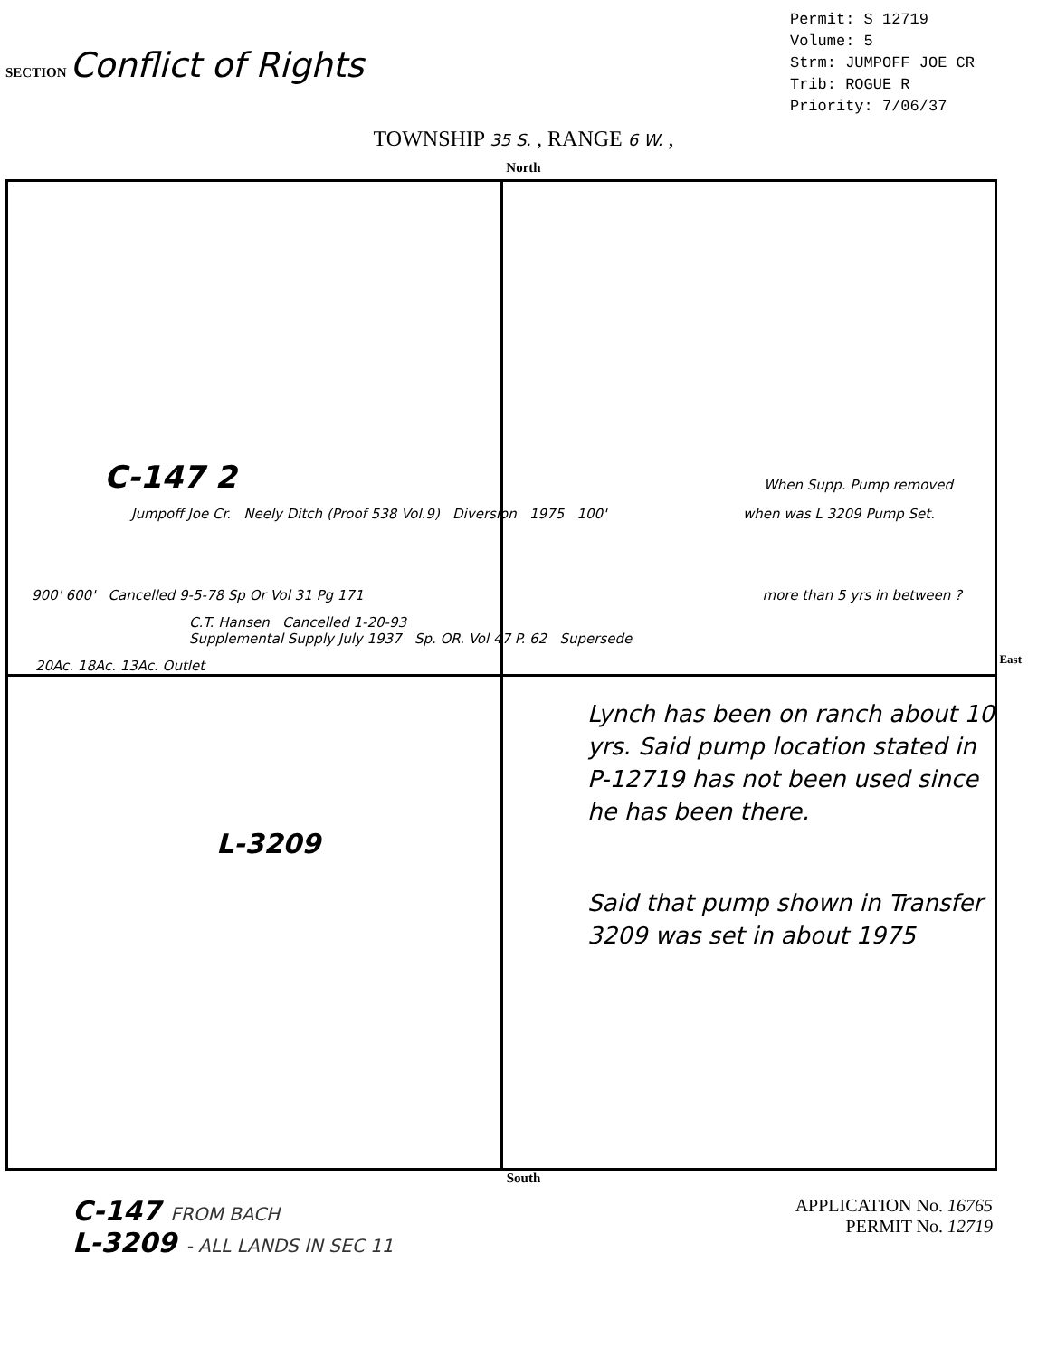SECTION Conflict of Rights
Permit: S 12719
Volume: 5
Strm: JUMPOFF JOE CR
Trib: ROGUE R
Priority: 7/06/37
TOWNSHIP 35 S. , RANGE 6 W. ,
North
C-147 2
When Supp. Pump removed
Jumpoff Joe Cr. Neely Ditch (Proof 538 Vol.9) Diversion 1975 100'
when was L 3209 Pump Set.
900' 600' Cancelled 9-5-78 Sp Or Vol 31 Pg 171
more than 5 yrs in between ?
C.T. Hansen Cancelled 1-20-93
Supplemental Supply July 1937 Sp. OR. Vol 47 P. 62 Supersede
20Ac. 18Ac. 13Ac. Outlet
Lynch has been on ranch about 10 yrs. Said pump location stated in P-12719 has not been used since he has been there.
L-3209
Said that pump shown in Transfer 3209 was set in about 1975
East
South
C-147 FROM BACH
L-3209 - ALL LANDS IN SEC 11
APPLICATION No. 16765
PERMIT No. 12719